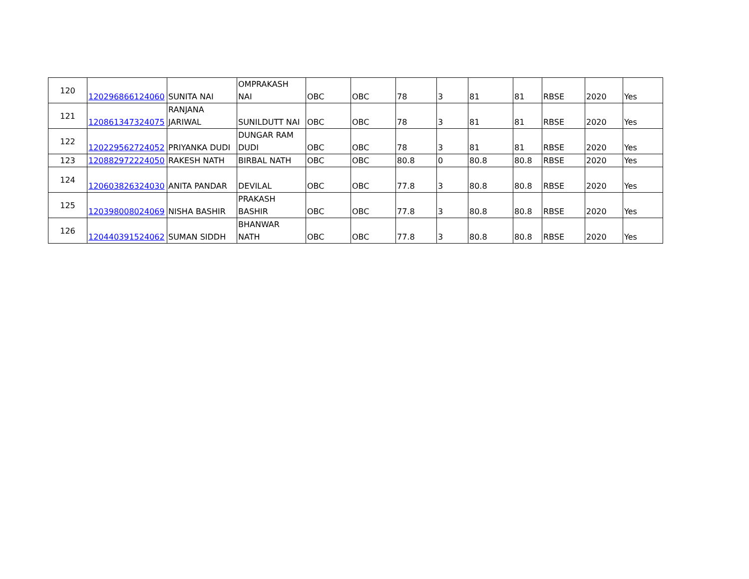| 120 | 120296866124060 | SUNITA NAI | OMPRAKASH NAI | OBC | OBC | 78 | 3 | 81 | 81 | RBSE | 2020 | Yes |
| 121 | 120861347324075 | RANJANA JARIWAL | SUNILDUTT NAI | OBC | OBC | 78 | 3 | 81 | 81 | RBSE | 2020 | Yes |
| 122 | 120229562724052 | PRIYANKA DUDI | DUNGAR RAM DUDI | OBC | OBC | 78 | 3 | 81 | 81 | RBSE | 2020 | Yes |
| 123 | 120882972224050 | RAKESH NATH | BIRBAL NATH | OBC | OBC | 80.8 | 0 | 80.8 | 80.8 | RBSE | 2020 | Yes |
| 124 | 120603826324030 | ANITA PANDAR | DEVILAL | OBC | OBC | 77.8 | 3 | 80.8 | 80.8 | RBSE | 2020 | Yes |
| 125 | 120398008024069 | NISHA BASHIR | PRAKASH BASHIR | OBC | OBC | 77.8 | 3 | 80.8 | 80.8 | RBSE | 2020 | Yes |
| 126 | 120440391524062 | SUMAN SIDDH | BHANWAR NATH | OBC | OBC | 77.8 | 3 | 80.8 | 80.8 | RBSE | 2020 | Yes |